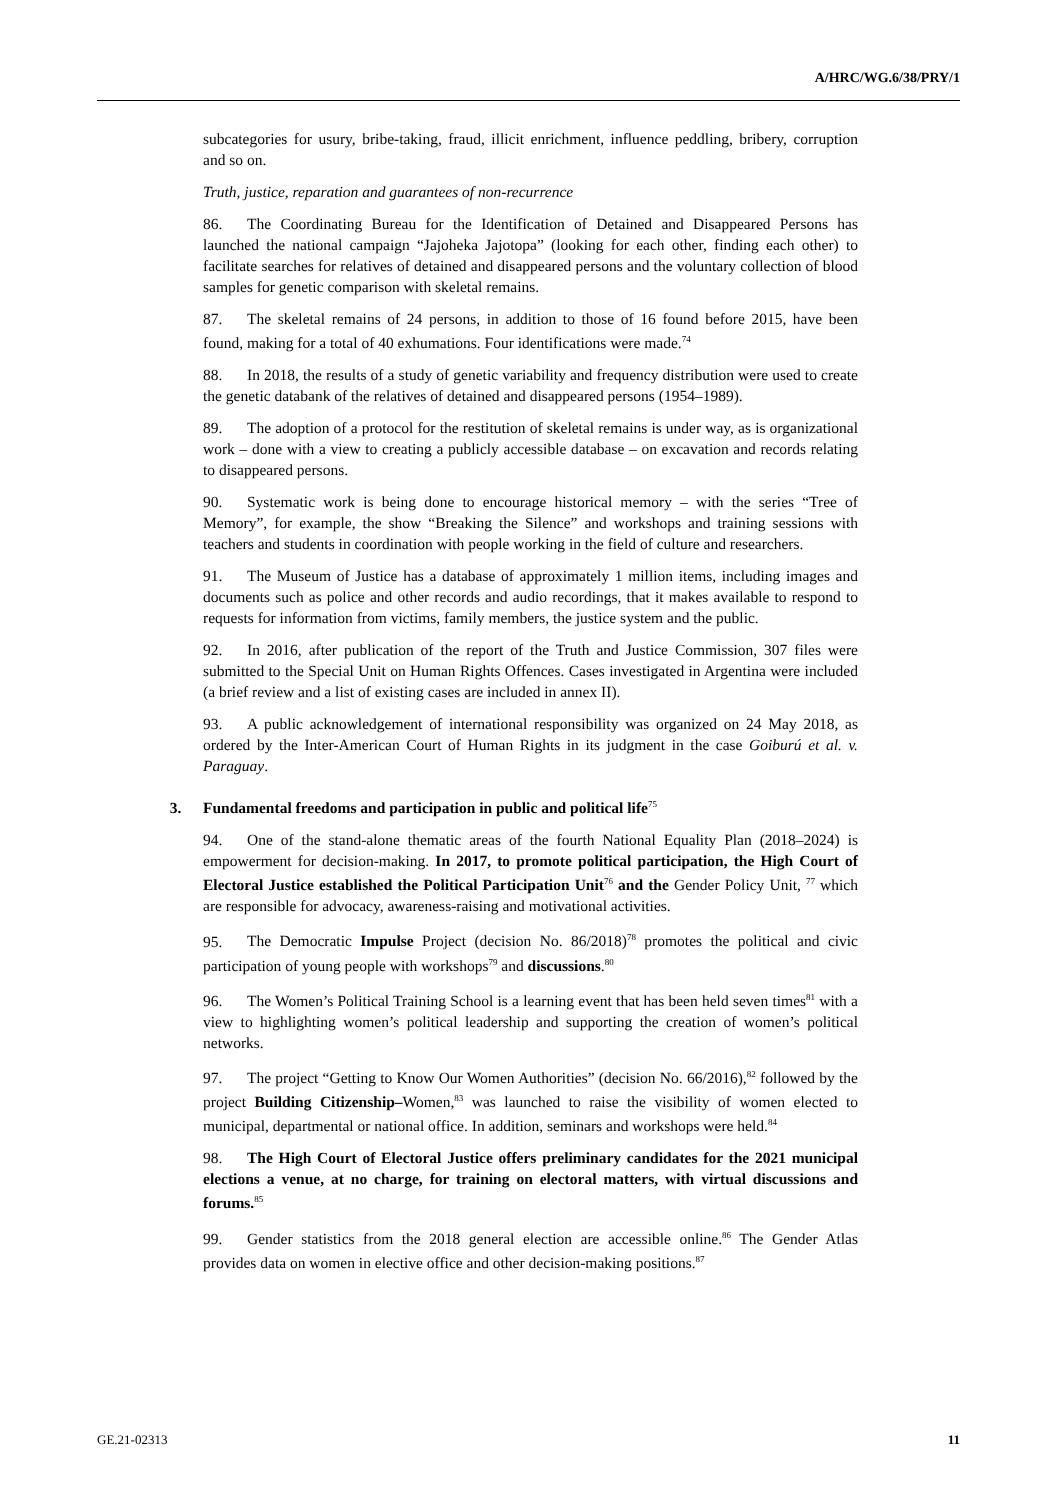A/HRC/WG.6/38/PRY/1
subcategories for usury, bribe-taking, fraud, illicit enrichment, influence peddling, bribery, corruption and so on.
Truth, justice, reparation and guarantees of non-recurrence
86. The Coordinating Bureau for the Identification of Detained and Disappeared Persons has launched the national campaign “Jajoheka Jajotopa” (looking for each other, finding each other) to facilitate searches for relatives of detained and disappeared persons and the voluntary collection of blood samples for genetic comparison with skeletal remains.
87. The skeletal remains of 24 persons, in addition to those of 16 found before 2015, have been found, making for a total of 40 exhumations. Four identifications were made.<sup>74</sup>
88. In 2018, the results of a study of genetic variability and frequency distribution were used to create the genetic databank of the relatives of detained and disappeared persons (1954–1989).
89. The adoption of a protocol for the restitution of skeletal remains is under way, as is organizational work – done with a view to creating a publicly accessible database – on excavation and records relating to disappeared persons.
90. Systematic work is being done to encourage historical memory – with the series “Tree of Memory”, for example, the show “Breaking the Silence” and workshops and training sessions with teachers and students in coordination with people working in the field of culture and researchers.
91. The Museum of Justice has a database of approximately 1 million items, including images and documents such as police and other records and audio recordings, that it makes available to respond to requests for information from victims, family members, the justice system and the public.
92. In 2016, after publication of the report of the Truth and Justice Commission, 307 files were submitted to the Special Unit on Human Rights Offences. Cases investigated in Argentina were included (a brief review and a list of existing cases are included in annex II).
93. A public acknowledgement of international responsibility was organized on 24 May 2018, as ordered by the Inter-American Court of Human Rights in its judgment in the case Goiburú et al. v. Paraguay.
3. Fundamental freedoms and participation in public and political life<sup>75</sup>
94. One of the stand-alone thematic areas of the fourth National Equality Plan (2018–2024) is empowerment for decision-making. In 2017, to promote political participation, the High Court of Electoral Justice established the Political Participation Unit<sup>76</sup> and the Gender Policy Unit, <sup>77</sup> which are responsible for advocacy, awareness-raising and motivational activities.
95. The Democratic Impulse Project (decision No. 86/2018)<sup>78</sup> promotes the political and civic participation of young people with workshops<sup>79</sup> and discussions.<sup>80</sup>
96. The Women’s Political Training School is a learning event that has been held seven times<sup>81</sup> with a view to highlighting women’s political leadership and supporting the creation of women’s political networks.
97. The project “Getting to Know Our Women Authorities” (decision No. 66/2016),<sup>82</sup> followed by the project Building Citizenship–Women,<sup>83</sup> was launched to raise the visibility of women elected to municipal, departmental or national office. In addition, seminars and workshops were held.<sup>84</sup>
98. The High Court of Electoral Justice offers preliminary candidates for the 2021 municipal elections a venue, at no charge, for training on electoral matters, with virtual discussions and forums.<sup>85</sup>
99. Gender statistics from the 2018 general election are accessible online.<sup>86</sup> The Gender Atlas provides data on women in elective office and other decision-making positions.<sup>87</sup>
GE.21-02313 11